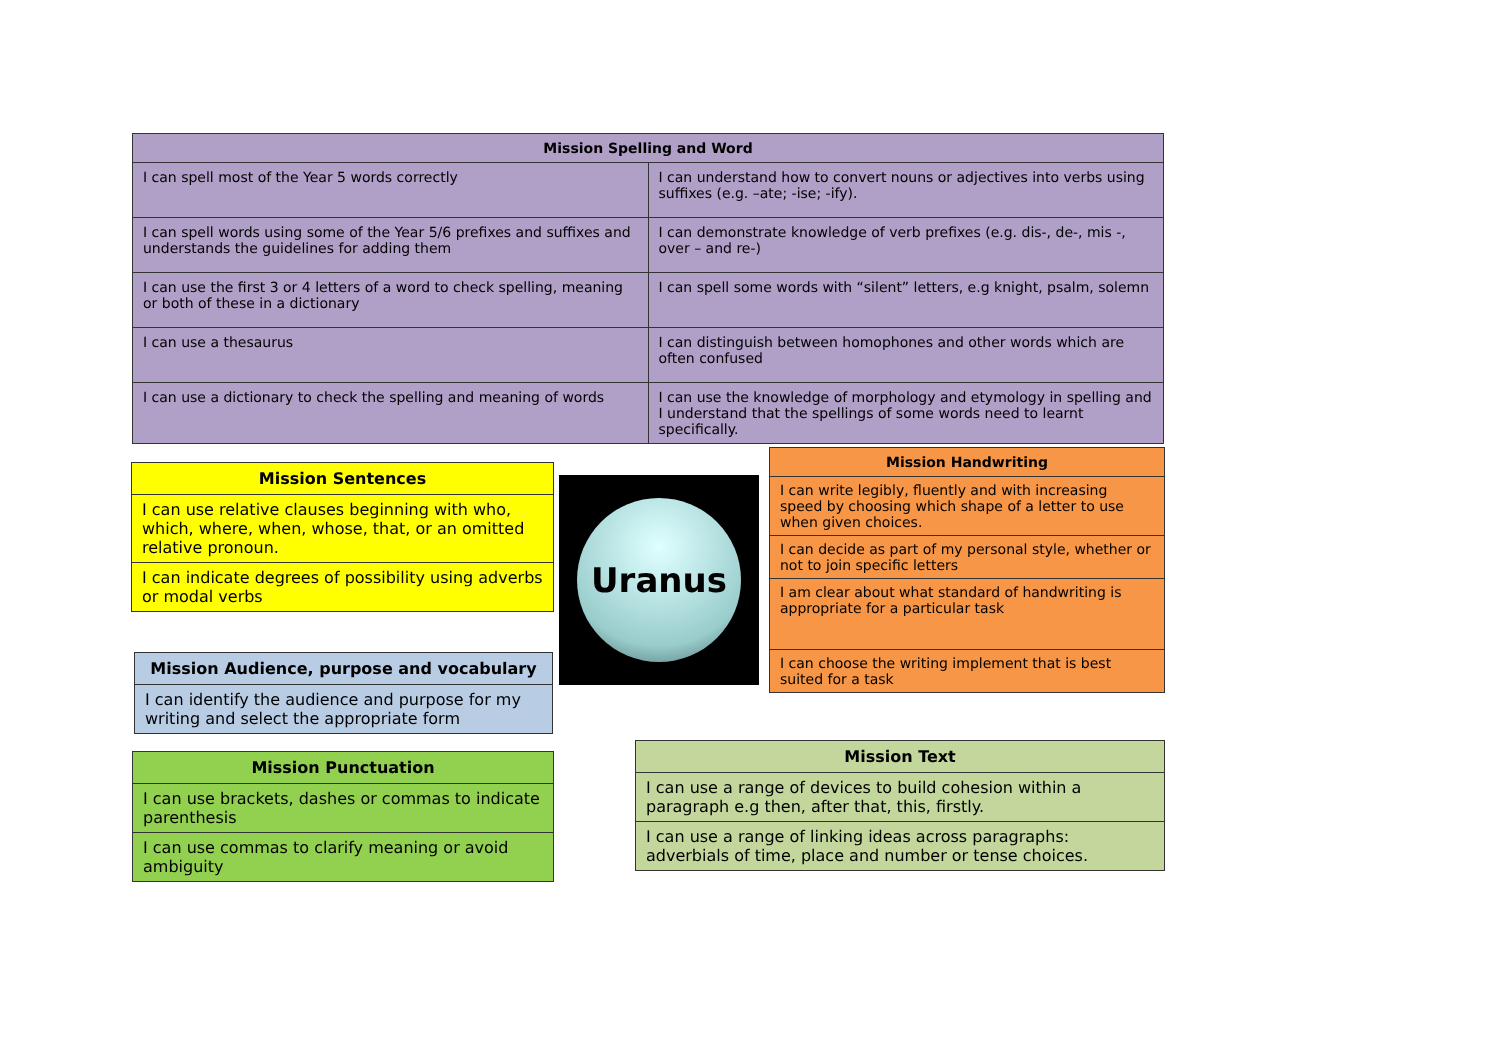| Mission Spelling and Word | |
| --- | --- |
| I can spell most of the Year 5 words correctly | I can understand how to convert nouns or adjectives into verbs using suffixes (e.g. –ate; -ise; -ify). |
| I can spell words using some of the Year 5/6 prefixes and suffixes and understands the guidelines for adding them | I can demonstrate knowledge of verb prefixes (e.g. dis-, de-, mis -, over – and re-) |
| I can use the first 3 or 4 letters of a word to check spelling, meaning or both of these in a dictionary | I can spell some words with “silent” letters, e.g knight, psalm, solemn |
| I can use a thesaurus | I can distinguish between homophones and other words which are often confused |
| I can use a dictionary to check the spelling and meaning of words | I can use the knowledge of morphology and etymology in spelling and I understand that the spellings of some words need to learnt specifically. |
| Mission Sentences |
| --- |
| I can use relative clauses beginning with who, which, where, when, whose, that, or an omitted relative pronoun. |
| I can indicate degrees of possibility using adverbs or modal verbs |
Uranus
| Mission Handwriting |
| --- |
| I can write legibly, fluently and with increasing speed by choosing which shape of a letter to use when given choices. |
| I can decide as part of my personal style, whether or not to join specific letters |
| I am clear about what standard of handwriting is appropriate for a particular task |
| I can choose the writing implement that is best suited for a task |
| Mission Audience, purpose and vocabulary |
| --- |
| I can identify the audience and purpose for my writing and select the appropriate form |
| Mission Punctuation |
| --- |
| I can use brackets, dashes or commas to indicate parenthesis |
| I can use commas to clarify meaning or avoid ambiguity |
| Mission Text |
| --- |
| I can use a range of devices to build cohesion within a paragraph e.g then, after that, this, firstly. |
| I can use a range of linking ideas across paragraphs: adverbials of time, place and number or tense choices. |